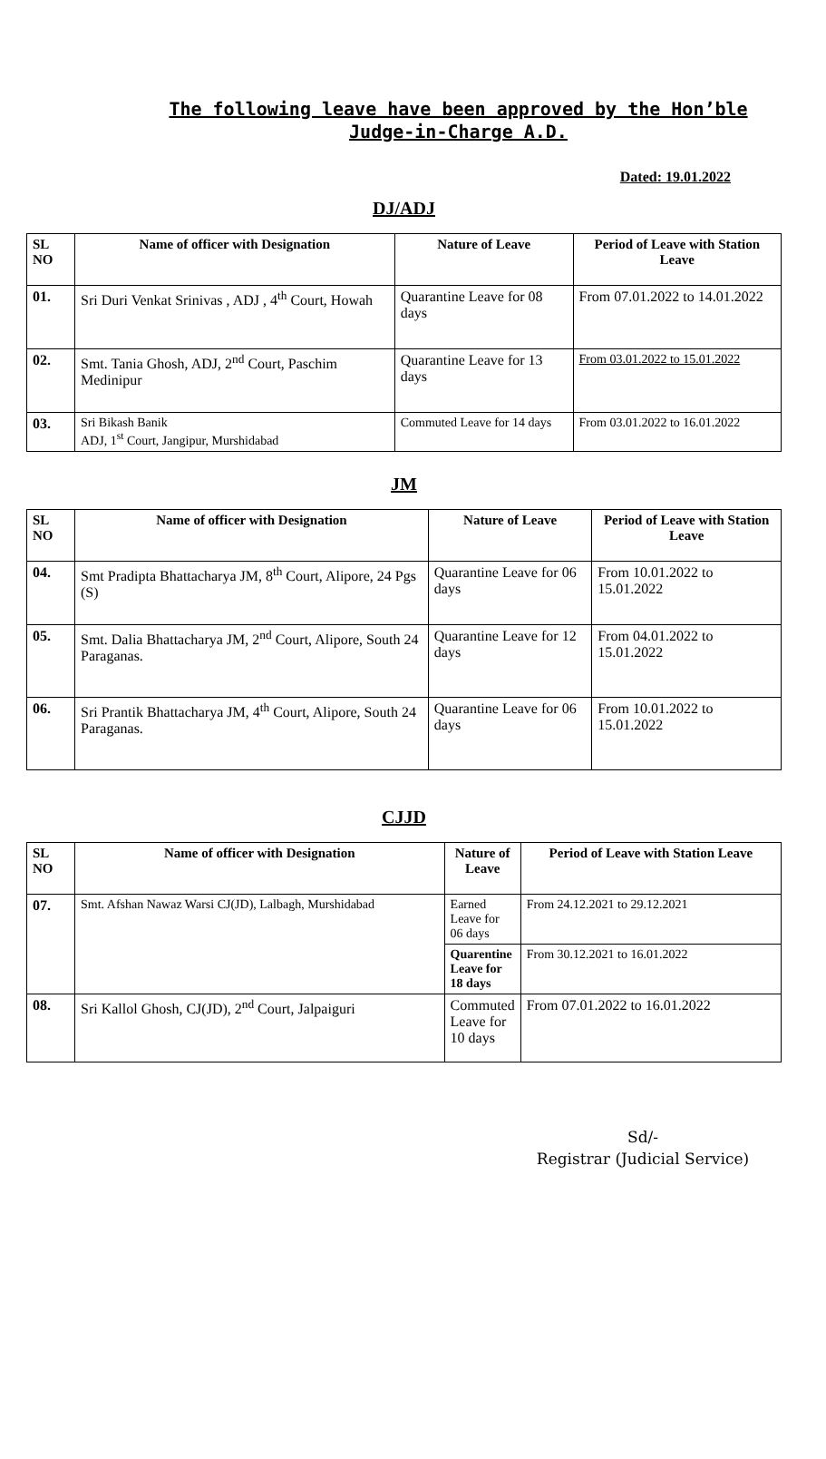The following leave have been approved by the Hon’ble Judge-in-Charge A.D.
Dated: 19.01.2022
DJ/ADJ
| SL NO | Name of officer with Designation | Nature of Leave | Period of Leave with Station Leave |
| --- | --- | --- | --- |
| 01. | Sri Duri Venkat Srinivas , ADJ , 4<sup>th</sup> Court, Howah | Quarantine Leave for 08 days | From 07.01.2022 to 14.01.2022 |
| 02. | Smt. Tania Ghosh, ADJ, 2<sup>nd</sup> Court, Paschim Medinipur | Quarantine Leave for 13 days | From 03.01.2022 to 15.01.2022 |
| 03. | Sri Bikash Banik ADJ, 1<sup>st</sup> Court, Jangipur, Murshidabad | Commuted Leave for 14 days | From 03.01.2022 to 16.01.2022 |
JM
| SL NO | Name of officer with Designation | Nature of Leave | Period of Leave with Station Leave |
| --- | --- | --- | --- |
| 04. | Smt Pradipta Bhattacharya JM, 8<sup>th</sup> Court, Alipore, 24 Pgs (S) | Quarantine Leave for 06 days | From 10.01.2022 to 15.01.2022 |
| 05. | Smt. Dalia Bhattacharya JM, 2<sup>nd</sup> Court, Alipore, South 24 Paraganas. | Quarantine Leave for 12 days | From 04.01.2022 to 15.01.2022 |
| 06. | Sri Prantik Bhattacharya JM, 4<sup>th</sup> Court, Alipore, South 24 Paraganas. | Quarantine Leave for 06 days | From 10.01.2022 to 15.01.2022 |
CJJD
| SL NO | Name of officer with Designation | Nature of Leave | Period of Leave with Station Leave |
| --- | --- | --- | --- |
| 07. | Smt. Afshan Nawaz Warsi CJ(JD), Lalbagh, Murshidabad | Earned Leave for 06 days | From 24.12.2021 to 29.12.2021 |
| | | Quarentine Leave for 18 days | From 30.12.2021 to 16.01.2022 |
| 08. | Sri Kallol Ghosh, CJ(JD), 2<sup>nd</sup> Court, Jalpaiguri | Commuted Leave for 10 days | From 07.01.2022 to 16.01.2022 |
Sd/-
Registrar (Judicial Service)